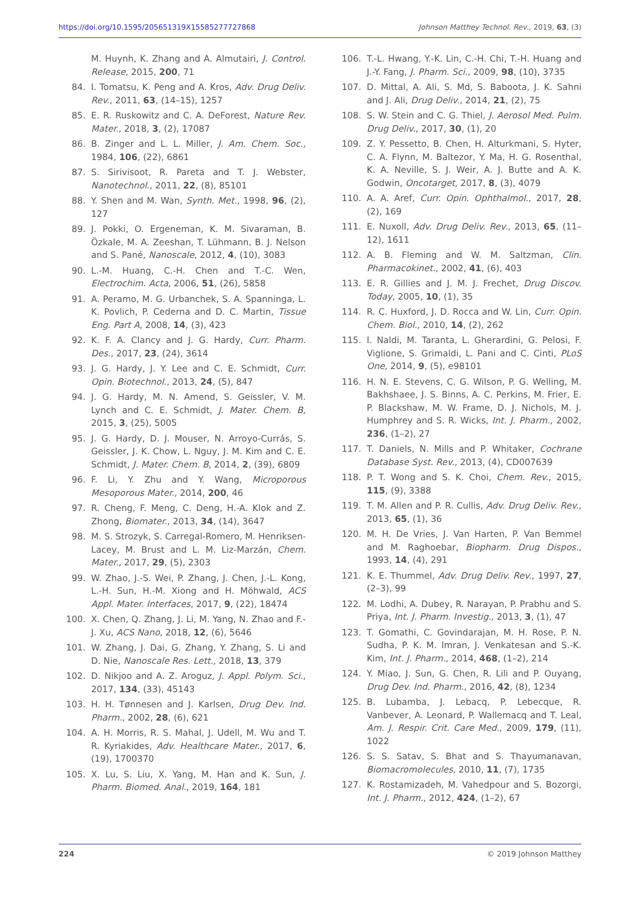https://doi.org/10.1595/205651319X15585277727868 Johnson Matthey Technol. Rev., 2019, 63, (3)
M. Huynh, K. Zhang and A. Almutairi, J. Control. Release, 2015, 200, 71
84. I. Tomatsu, K. Peng and A. Kros, Adv. Drug Deliv. Rev., 2011, 63, (14–15), 1257
85. E. R. Ruskowitz and C. A. DeForest, Nature Rev. Mater., 2018, 3, (2), 17087
86. B. Zinger and L. L. Miller, J. Am. Chem. Soc., 1984, 106, (22), 6861
87. S. Sirivisoot, R. Pareta and T. J. Webster, Nanotechnol., 2011, 22, (8), 85101
88. Y. Shen and M. Wan, Synth. Met., 1998, 96, (2), 127
89. J. Pokki, O. Ergeneman, K. M. Sivaraman, B. Özkale, M. A. Zeeshan, T. Lühmann, B. J. Nelson and S. Pané, Nanoscale, 2012, 4, (10), 3083
90. L.-M. Huang, C.-H. Chen and T.-C. Wen, Electrochim. Acta, 2006, 51, (26), 5858
91. A. Peramo, M. G. Urbanchek, S. A. Spanninga, L. K. Povlich, P. Cederna and D. C. Martin, Tissue Eng. Part A, 2008, 14, (3), 423
92. K. F. A. Clancy and J. G. Hardy, Curr. Pharm. Des., 2017, 23, (24), 3614
93. J. G. Hardy, J. Y. Lee and C. E. Schmidt, Curr. Opin. Biotechnol., 2013, 24, (5), 847
94. J. G. Hardy, M. N. Amend, S. Geissler, V. M. Lynch and C. E. Schmidt, J. Mater. Chem. B, 2015, 3, (25), 5005
95. J. G. Hardy, D. J. Mouser, N. Arroyo-Currás, S. Geissler, J. K. Chow, L. Nguy, J. M. Kim and C. E. Schmidt, J. Mater. Chem. B, 2014, 2, (39), 6809
96. F. Li, Y. Zhu and Y. Wang, Microporous Mesoporous Mater., 2014, 200, 46
97. R. Cheng, F. Meng, C. Deng, H.-A. Klok and Z. Zhong, Biomater., 2013, 34, (14), 3647
98. M. S. Strozyk, S. Carregal-Romero, M. Henriksen-Lacey, M. Brust and L. M. Liz-Marzán, Chem. Mater., 2017, 29, (5), 2303
99. W. Zhao, J.-S. Wei, P. Zhang, J. Chen, J.-L. Kong, L.-H. Sun, H.-M. Xiong and H. Möhwald, ACS Appl. Mater. Interfaces, 2017, 9, (22), 18474
100. X. Chen, Q. Zhang, J. Li, M. Yang, N. Zhao and F.-J. Xu, ACS Nano, 2018, 12, (6), 5646
101. W. Zhang, J. Dai, G. Zhang, Y. Zhang, S. Li and D. Nie, Nanoscale Res. Lett., 2018, 13, 379
102. D. Nikjoo and A. Z. Aroguz, J. Appl. Polym. Sci., 2017, 134, (33), 45143
103. H. H. Tønnesen and J. Karlsen, Drug Dev. Ind. Pharm., 2002, 28, (6), 621
104. A. H. Morris, R. S. Mahal, J. Udell, M. Wu and T. R. Kyriakides, Adv. Healthcare Mater., 2017, 6, (19), 1700370
105. X. Lu, S. Liu, X. Yang, M. Han and K. Sun, J. Pharm. Biomed. Anal., 2019, 164, 181
106. T.-L. Hwang, Y.-K. Lin, C.-H. Chi, T.-H. Huang and J.-Y. Fang, J. Pharm. Sci., 2009, 98, (10), 3735
107. D. Mittal, A. Ali, S. Md, S. Baboota, J. K. Sahni and J. Ali, Drug Deliv., 2014, 21, (2), 75
108. S. W. Stein and C. G. Thiel, J. Aerosol Med. Pulm. Drug Deliv., 2017, 30, (1), 20
109. Z. Y. Pessetto, B. Chen, H. Alturkmani, S. Hyter, C. A. Flynn, M. Baltezor, Y. Ma, H. G. Rosenthal, K. A. Neville, S. J. Weir, A. J. Butte and A. K. Godwin, Oncotarget, 2017, 8, (3), 4079
110. A. A. Aref, Curr. Opin. Ophthalmol., 2017, 28, (2), 169
111. E. Nuxoll, Adv. Drug Deliv. Rev., 2013, 65, (11–12), 1611
112. A. B. Fleming and W. M. Saltzman, Clin. Pharmacokinet., 2002, 41, (6), 403
113. E. R. Gillies and J. M. J. Frechet, Drug Discov. Today, 2005, 10, (1), 35
114. R. C. Huxford, J. D. Rocca and W. Lin, Curr. Opin. Chem. Biol., 2010, 14, (2), 262
115. I. Naldi, M. Taranta, L. Gherardini, G. Pelosi, F. Viglione, S. Grimaldi, L. Pani and C. Cinti, PLoS One, 2014, 9, (5), e98101
116. H. N. E. Stevens, C. G. Wilson, P. G. Welling, M. Bakhshaee, J. S. Binns, A. C. Perkins, M. Frier, E. P. Blackshaw, M. W. Frame, D. J. Nichols, M. J. Humphrey and S. R. Wicks, Int. J. Pharm., 2002, 236, (1–2), 27
117. T. Daniels, N. Mills and P. Whitaker, Cochrane Database Syst. Rev., 2013, (4), CD007639
118. P. T. Wong and S. K. Choi, Chem. Rev., 2015, 115, (9), 3388
119. T. M. Allen and P. R. Cullis, Adv. Drug Deliv. Rev., 2013, 65, (1), 36
120. M. H. De Vries, J. Van Harten, P. Van Bemmel and M. Raghoebar, Biopharm. Drug Dispos., 1993, 14, (4), 291
121. K. E. Thummel, Adv. Drug Deliv. Rev., 1997, 27, (2–3), 99
122. M. Lodhi, A. Dubey, R. Narayan, P. Prabhu and S. Priya, Int. J. Pharm. Investig., 2013, 3, (1), 47
123. T. Gomathi, C. Govindarajan, M. H. Rose, P. N. Sudha, P. K. M. Imran, J. Venkatesan and S.-K. Kim, Int. J. Pharm., 2014, 468, (1–2), 214
124. Y. Miao, J. Sun, G. Chen, R. Lili and P. Ouyang, Drug Dev. Ind. Pharm., 2016, 42, (8), 1234
125. B. Lubamba, J. Lebacq, P. Lebecque, R. Vanbever, A. Leonard, P. Wallemacq and T. Leal, Am. J. Respir. Crit. Care Med., 2009, 179, (11), 1022
126. S. S. Satav, S. Bhat and S. Thayumanavan, Biomacromolecules, 2010, 11, (7), 1735
127. K. Rostamizadeh, M. Vahedpour and S. Bozorgi, Int. J. Pharm., 2012, 424, (1–2), 67
224 © 2019 Johnson Matthey